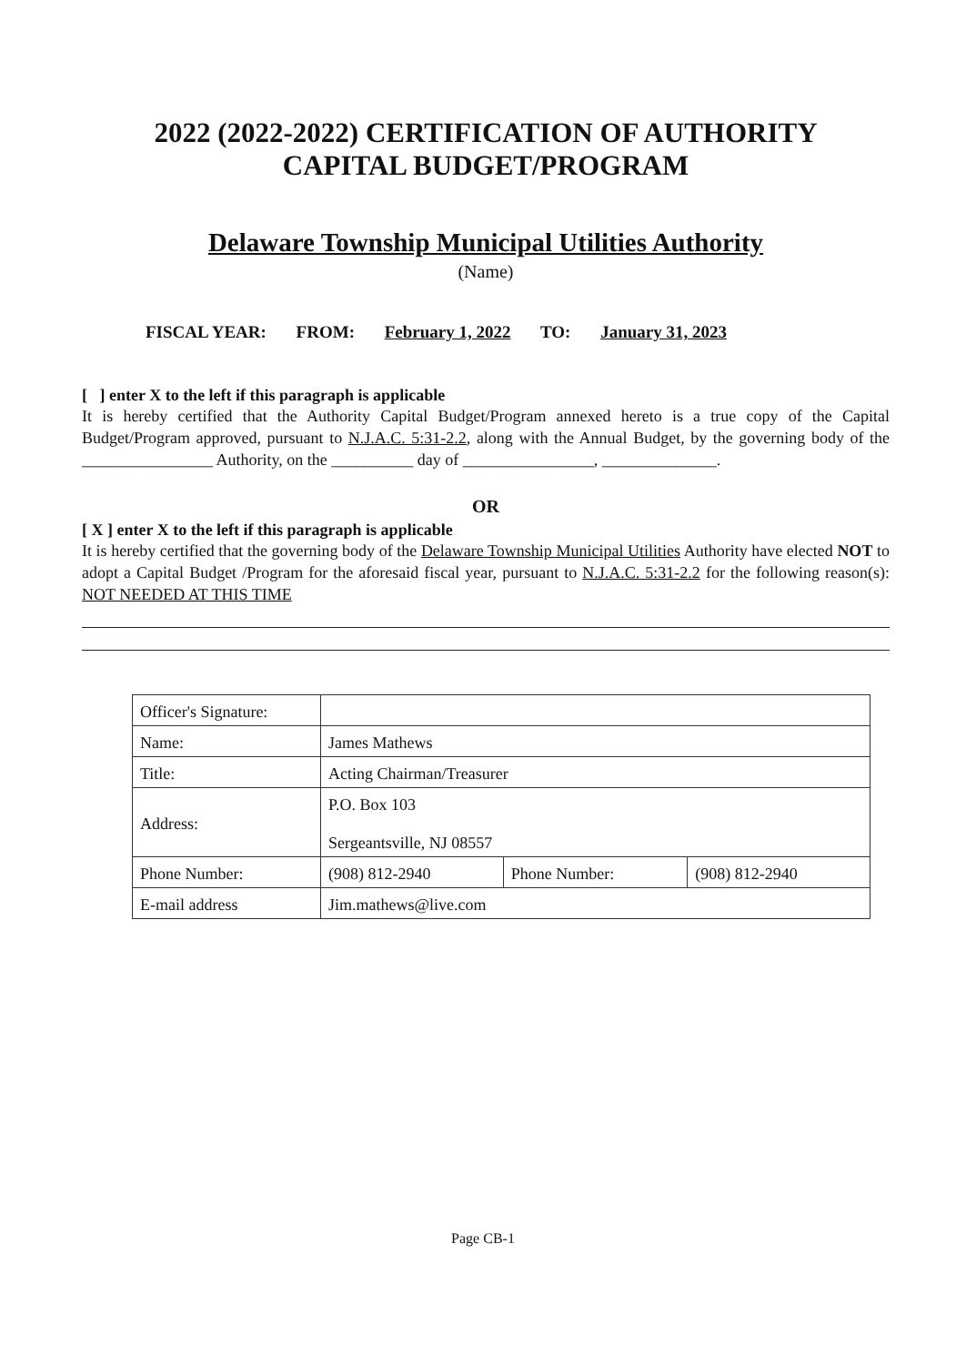2022 (2022-2022) CERTIFICATION OF AUTHORITY
CAPITAL BUDGET/PROGRAM
Delaware Township Municipal Utilities Authority
(Name)
FISCAL YEAR: FROM: February 1, 2022 TO: January 31, 2023
[ ] enter X to the left if this paragraph is applicable
It is hereby certified that the Authority Capital Budget/Program annexed hereto is a true copy of the Capital Budget/Program approved, pursuant to N.J.A.C. 5:31-2.2, along with the Annual Budget, by the governing body of the ________________ Authority, on the __________ day of ________________, ______________.
OR
[ X ] enter X to the left if this paragraph is applicable
It is hereby certified that the governing body of the Delaware Township Municipal Utilities Authority have elected NOT to adopt a Capital Budget /Program for the aforesaid fiscal year, pursuant to N.J.A.C. 5:31-2.2 for the following reason(s): NOT NEEDED AT THIS TIME
| Officer's Signature: | | | |
| Name: | James Mathews | | |
| Title: | Acting Chairman/Treasurer | | |
| Address: | P.O. Box 103 Sergeantsville, NJ 08557 | | |
| Phone Number: | (908) 812-2940 | Phone Number: | (908) 812-2940 |
| E-mail address | Jim.mathews@live.com | | |
Page CB-1